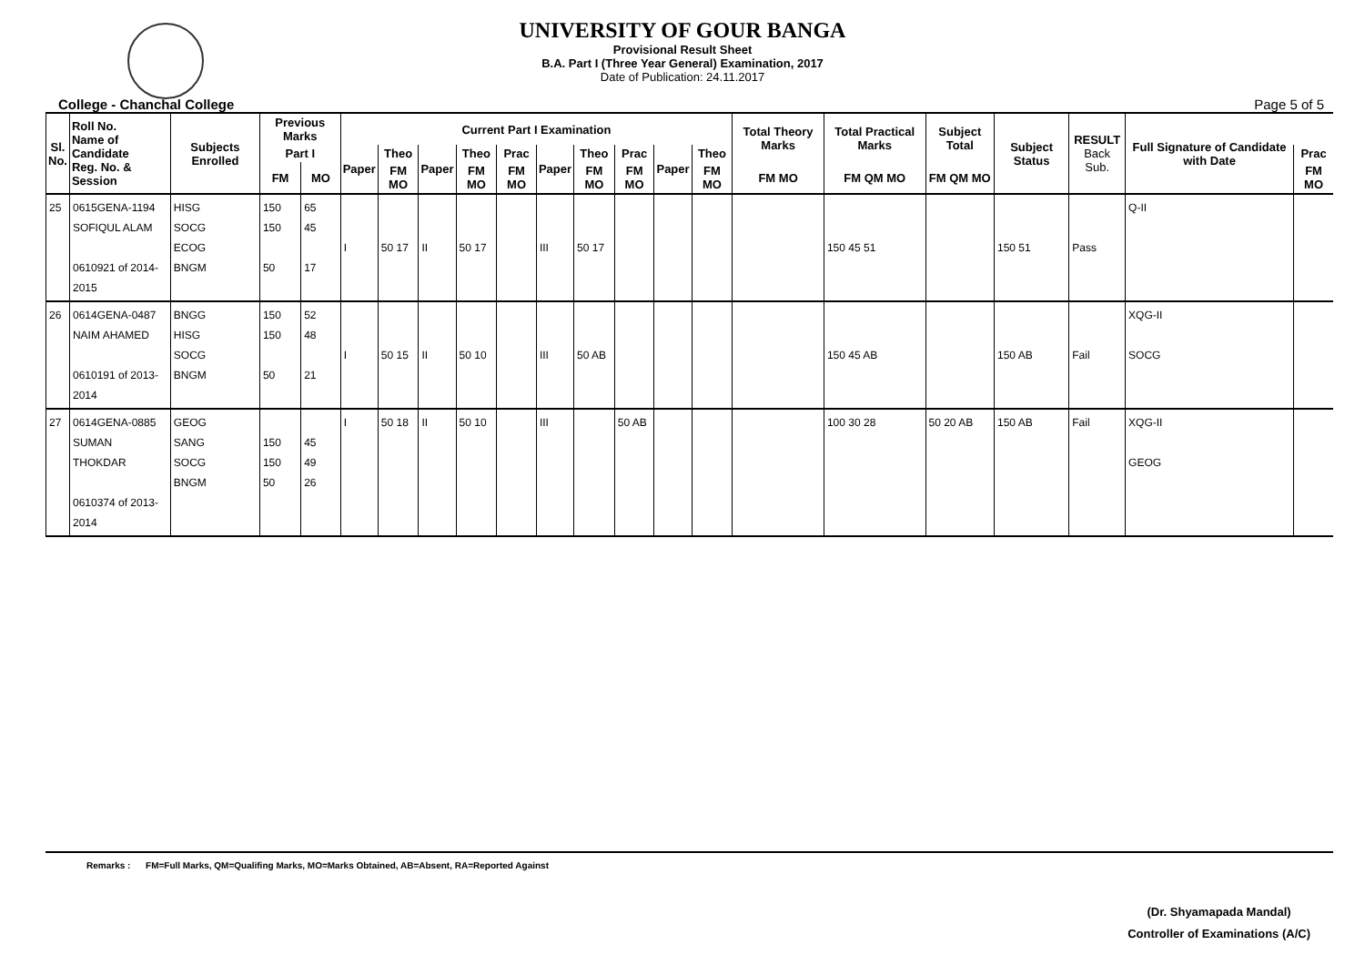UNIVERSITY OF GOUR BANGA
Provisional Result Sheet
B.A. Part I (Three Year General) Examination, 2017
Date of Publication: 24.11.2017
College - Chanchal College Page 5 of 5
| Sl. No. | Roll No. Name of Candidate Reg. No. & Session | Subjects Enrolled | Previous Marks | | Current Part I Examination | | | | | | | | | | Total Theory Marks | Total Practical Marks | Subject Total | Subject Status | RESULT Back Sub. | Full Signature of Candidate with Date | |
| --- | --- | --- | --- | --- | --- | --- | --- | --- | --- | --- | --- | --- | --- | --- | --- | --- | --- | --- | --- | --- | --- |
| | | | Part I | | Paper | Theo | Paper | Theo | Prac | Paper | Theo | Prac | Paper | Theo | | | | | | | Prac |
| | | | FM | MO | | FM MO | | FM MO | FM MO | | FM MO | FM MO | | FM MO | FM MO | FM QM MO | FM QM MO | | | | FM MO |
| 25 | 0615GENA-1194 SOFIQUL ALAM 0610921 of 2014-2015 | HISG SOCG ECOG BNGM | 150 150 50 | 65 45 17 | I | 50 17 | II | 50 17 | | III | 50 17 | | | | | 150 45 51 | | 150 51 | Pass | Q-II | |
| 26 | 0614GENA-0487 NAIM AHAMED 0610191 of 2013-2014 | BNGG HISG SOCG BNGM | 150 150 50 | 52 48 21 | I | 50 15 | II | 50 10 | | III | 50 AB | | | | | 150 45 AB | | 150 AB | Fail | XQG-II SOCG | |
| 27 | 0614GENA-0885 SUMAN THOKDAR 0610374 of 2013-2014 | GEOG SANG SOCG BNGM | 150 150 50 | 45 49 26 | I | 50 18 | II | 50 10 | | III | | 50 AB | | | | 100 30 28 | 50 20 AB | 150 AB | Fail | XQG-II GEOG | |
Remarks : FM=Full Marks, QM=Qualifing Marks, MO=Marks Obtained, AB=Absent, RA=Reported Against
(Dr. Shyamapada Mandal)
Controller of Examinations (A/C)